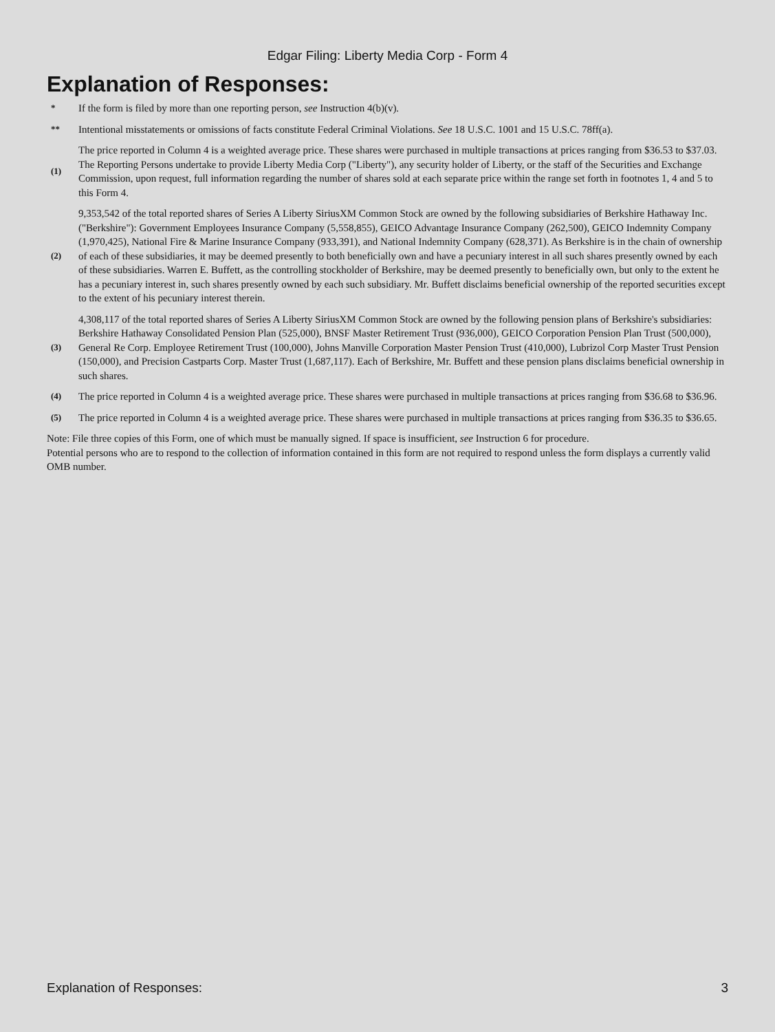Edgar Filing: Liberty Media Corp - Form 4
Explanation of Responses:
| * | If the form is filed by more than one reporting person, see Instruction 4(b)(v). |
| ** | Intentional misstatements or omissions of facts constitute Federal Criminal Violations. See 18 U.S.C. 1001 and 15 U.S.C. 78ff(a). |
| (1) | The price reported in Column 4 is a weighted average price. These shares were purchased in multiple transactions at prices ranging from $36.53 to $37.03. The Reporting Persons undertake to provide Liberty Media Corp ("Liberty"), any security holder of Liberty, or the staff of the Securities and Exchange Commission, upon request, full information regarding the number of shares sold at each separate price within the range set forth in footnotes 1, 4 and 5 to this Form 4. |
| (2) | 9,353,542 of the total reported shares of Series A Liberty SiriusXM Common Stock are owned by the following subsidiaries of Berkshire Hathaway Inc. ("Berkshire"): Government Employees Insurance Company (5,558,855), GEICO Advantage Insurance Company (262,500), GEICO Indemnity Company (1,970,425), National Fire & Marine Insurance Company (933,391), and National Indemnity Company (628,371). As Berkshire is in the chain of ownership of each of these subsidiaries, it may be deemed presently to both beneficially own and have a pecuniary interest in all such shares presently owned by each of these subsidiaries. Warren E. Buffett, as the controlling stockholder of Berkshire, may be deemed presently to beneficially own, but only to the extent he has a pecuniary interest in, such shares presently owned by each such subsidiary. Mr. Buffett disclaims beneficial ownership of the reported securities except to the extent of his pecuniary interest therein. |
| (3) | 4,308,117 of the total reported shares of Series A Liberty SiriusXM Common Stock are owned by the following pension plans of Berkshire's subsidiaries: Berkshire Hathaway Consolidated Pension Plan (525,000), BNSF Master Retirement Trust (936,000), GEICO Corporation Pension Plan Trust (500,000), General Re Corp. Employee Retirement Trust (100,000), Johns Manville Corporation Master Pension Trust (410,000), Lubrizol Corp Master Trust Pension (150,000), and Precision Castparts Corp. Master Trust (1,687,117). Each of Berkshire, Mr. Buffett and these pension plans disclaims beneficial ownership in such shares. |
| (4) | The price reported in Column 4 is a weighted average price. These shares were purchased in multiple transactions at prices ranging from $36.68 to $36.96. |
| (5) | The price reported in Column 4 is a weighted average price. These shares were purchased in multiple transactions at prices ranging from $36.35 to $36.65. |
Note: File three copies of this Form, one of which must be manually signed. If space is insufficient, see Instruction 6 for procedure.
Potential persons who are to respond to the collection of information contained in this form are not required to respond unless the form displays a currently valid OMB number.
Explanation of Responses: 3